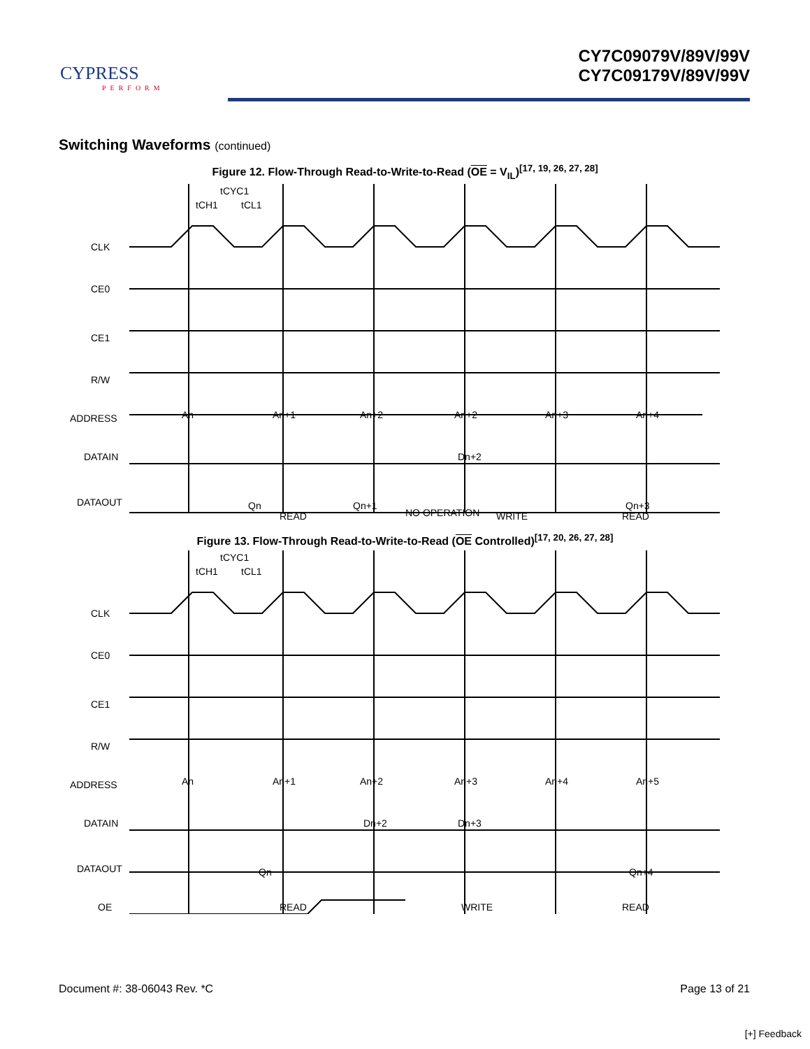CYPRESS
PERFORM
CY7C09079V/89V/99V
CY7C09179V/89V/99V
Switching Waveforms (continued)
Figure 12. Flow-Through Read-to-Write-to-Read (OE = V<sub>IL</sub>)<sup>[17, 19, 26, 27, 28]</sup>
tCYC1
tCH1
tCL1
CLK
CE0
CE1
R/W
ADDRESS
DATAIN
DATAOUT
An
An+1
An+2
An+2
An+3
An+4
Dn+2
Qn
Qn+1
Qn+3
READ
NO OPERATION
WRITE
READ
Figure 13. Flow-Through Read-to-Write-to-Read (OE Controlled)<sup>[17, 20, 26, 27, 28]</sup>
tCYC1
tCH1
tCL1
CLK
CE0
CE1
R/W
ADDRESS
DATAIN
DATAOUT
OE
An
An+1
An+2
An+3
An+4
An+5
Dn+2
Dn+3
Qn
Qn+4
READ
WRITE
READ
Document #: 38-06043 Rev. *C Page 13 of 21
[+] Feedback